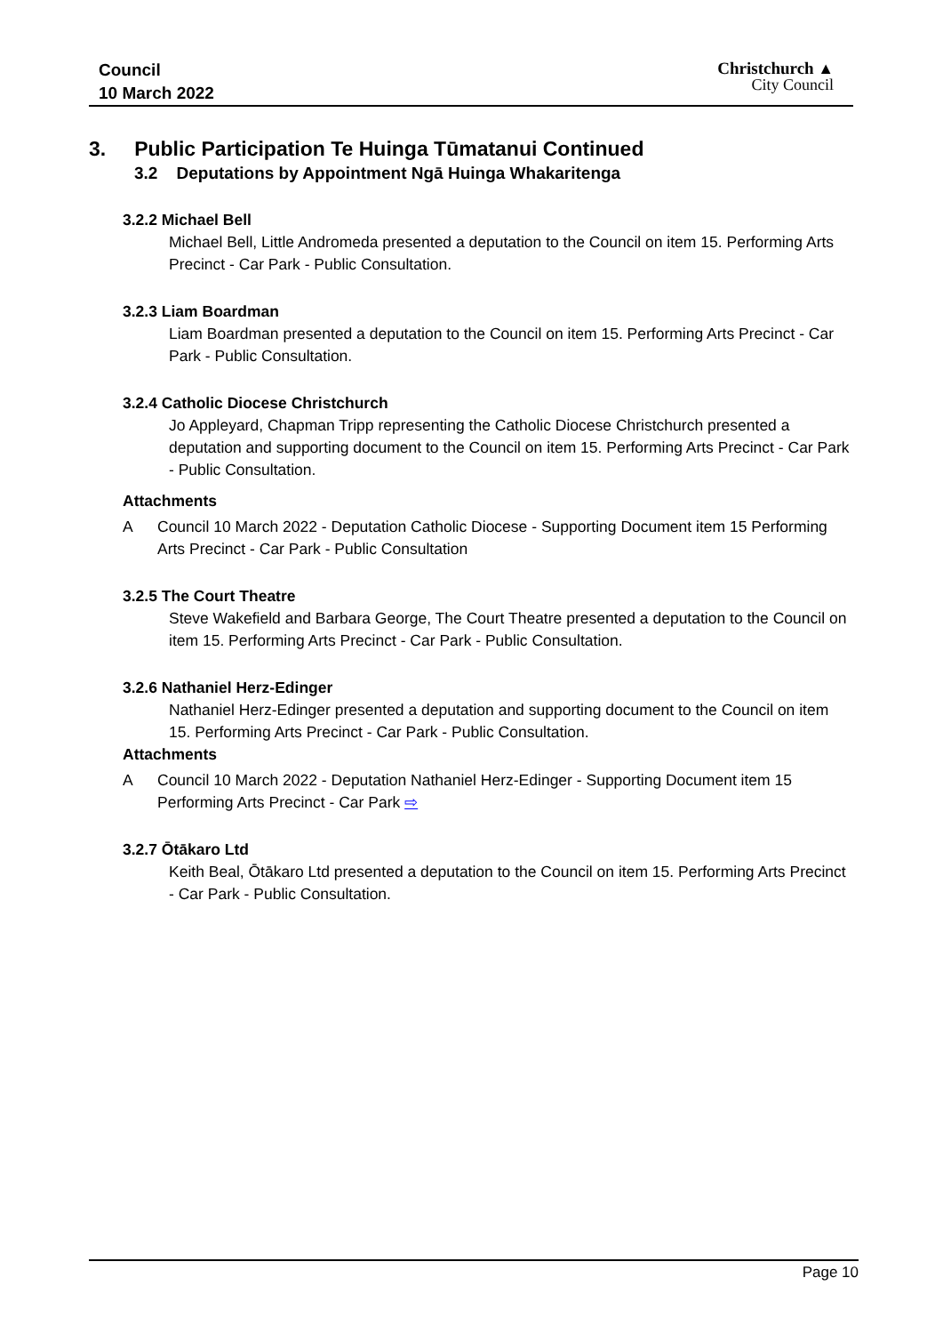Council
10 March 2022
Christchurch ▲
City Council
3. Public Participation Te Huinga Tūmatanui Continued
3.2 Deputations by Appointment Ngā Huinga Whakaritenga
3.2.2 Michael Bell
Michael Bell, Little Andromeda presented a deputation to the Council on item 15. Performing Arts Precinct - Car Park - Public Consultation.
3.2.3 Liam Boardman
Liam Boardman presented a deputation to the Council on item 15. Performing Arts Precinct - Car Park - Public Consultation.
3.2.4 Catholic Diocese Christchurch
Jo Appleyard, Chapman Tripp representing the Catholic Diocese Christchurch presented a deputation and supporting document to the Council on item 15. Performing Arts Precinct - Car Park - Public Consultation.
Attachments
A Council 10 March 2022 - Deputation Catholic Diocese - Supporting Document item 15 Performing Arts Precinct - Car Park - Public Consultation
3.2.5 The Court Theatre
Steve Wakefield and Barbara George, The Court Theatre presented a deputation to the Council on item 15. Performing Arts Precinct - Car Park - Public Consultation.
3.2.6 Nathaniel Herz-Edinger
Nathaniel Herz-Edinger presented a deputation and supporting document to the Council on item 15. Performing Arts Precinct - Car Park - Public Consultation.
Attachments
A Council 10 March 2022 - Deputation Nathaniel Herz-Edinger - Supporting Document item 15 Performing Arts Precinct - Car Park ⇨
3.2.7 Ōtākaro Ltd
Keith Beal, Ōtākaro Ltd presented a deputation to the Council on item 15. Performing Arts Precinct - Car Park - Public Consultation.
Page 10